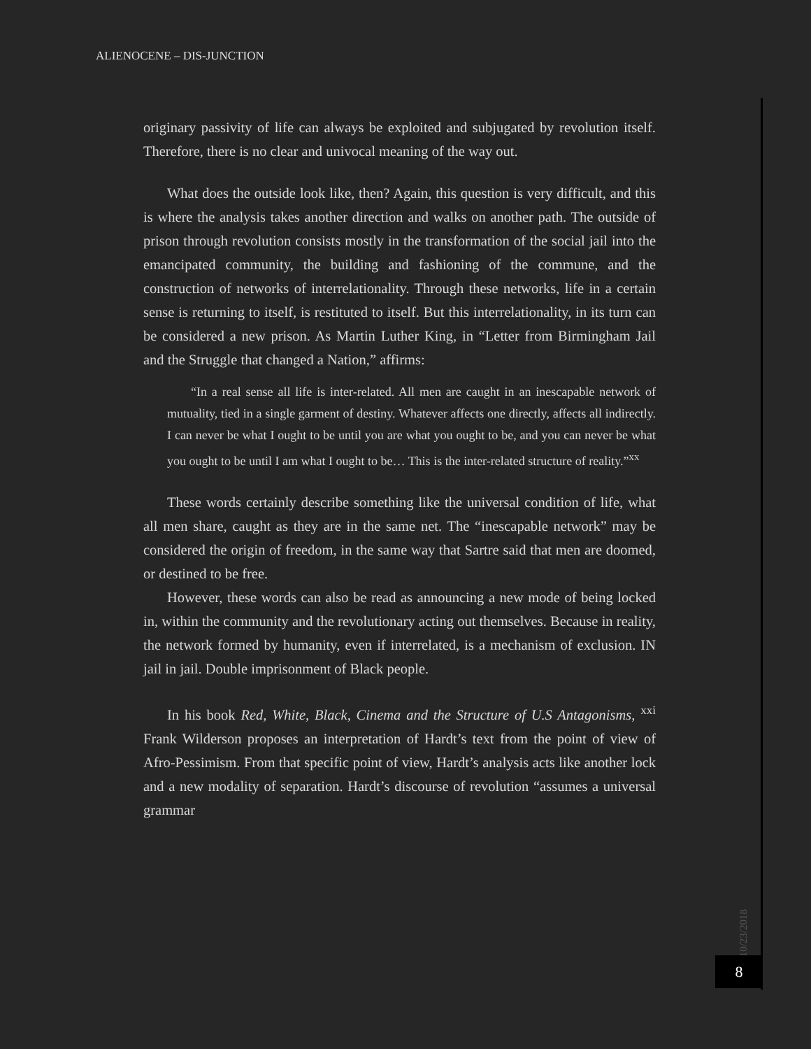ALIENOCENE – DIS-JUNCTION
originary passivity of life can always be exploited and subjugated by revolution itself. Therefore, there is no clear and univocal meaning of the way out.
What does the outside look like, then? Again, this question is very difficult, and this is where the analysis takes another direction and walks on another path. The outside of prison through revolution consists mostly in the transformation of the social jail into the emancipated community, the building and fashioning of the commune, and the construction of networks of interrelationality. Through these networks, life in a certain sense is returning to itself, is restituted to itself. But this interrelationality, in its turn can be considered a new prison. As Martin Luther King, in “Letter from Birmingham Jail and the Struggle that changed a Nation,” affirms:
“In a real sense all life is inter-related. All men are caught in an inescapable network of mutuality, tied in a single garment of destiny. Whatever affects one directly, affects all indirectly. I can never be what I ought to be until you are what you ought to be, and you can never be what you ought to be until I am what I ought to be… This is the inter-related structure of reality.”<sup>xx</sup>
These words certainly describe something like the universal condition of life, what all men share, caught as they are in the same net. The “inescapable network” may be considered the origin of freedom, in the same way that Sartre said that men are doomed, or destined to be free.
However, these words can also be read as announcing a new mode of being locked in, within the community and the revolutionary acting out themselves. Because in reality, the network formed by humanity, even if interrelated, is a mechanism of exclusion. IN jail in jail. Double imprisonment of Black people.
In his book Red, White, Black, Cinema and the Structure of U.S Antagonisms, <sup>xxi</sup> Frank Wilderson proposes an interpretation of Hardt’s text from the point of view of Afro-Pessimism. From that specific point of view, Hardt’s analysis acts like another lock and a new modality of separation. Hardt’s discourse of revolution “assumes a universal grammar
10/23/2018
8